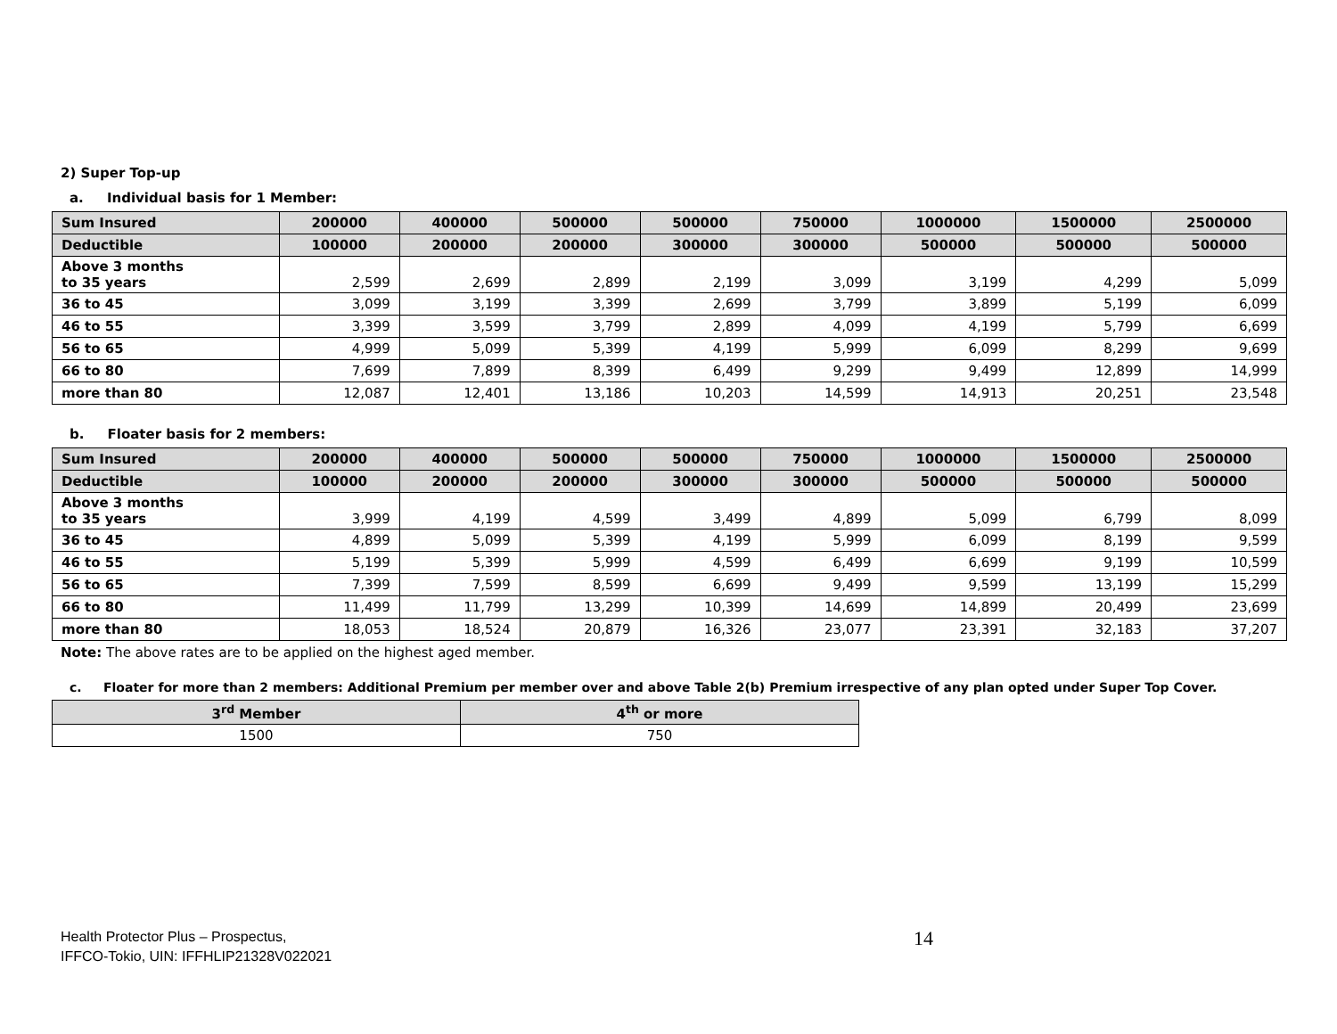2) Super Top-up
a. Individual basis for 1 Member:
| Sum Insured | 200000 | 400000 | 500000 | 500000 | 750000 | 1000000 | 1500000 | 2500000 |
| --- | --- | --- | --- | --- | --- | --- | --- | --- |
| Deductible | 100000 | 200000 | 200000 | 300000 | 300000 | 500000 | 500000 | 500000 |
| Above 3 months to 35 years | 2,599 | 2,699 | 2,899 | 2,199 | 3,099 | 3,199 | 4,299 | 5,099 |
| 36 to 45 | 3,099 | 3,199 | 3,399 | 2,699 | 3,799 | 3,899 | 5,199 | 6,099 |
| 46 to 55 | 3,399 | 3,599 | 3,799 | 2,899 | 4,099 | 4,199 | 5,799 | 6,699 |
| 56 to 65 | 4,999 | 5,099 | 5,399 | 4,199 | 5,999 | 6,099 | 8,299 | 9,699 |
| 66 to 80 | 7,699 | 7,899 | 8,399 | 6,499 | 9,299 | 9,499 | 12,899 | 14,999 |
| more than 80 | 12,087 | 12,401 | 13,186 | 10,203 | 14,599 | 14,913 | 20,251 | 23,548 |
b. Floater basis for 2 members:
| Sum Insured | 200000 | 400000 | 500000 | 500000 | 750000 | 1000000 | 1500000 | 2500000 |
| --- | --- | --- | --- | --- | --- | --- | --- | --- |
| Deductible | 100000 | 200000 | 200000 | 300000 | 300000 | 500000 | 500000 | 500000 |
| Above 3 months to 35 years | 3,999 | 4,199 | 4,599 | 3,499 | 4,899 | 5,099 | 6,799 | 8,099 |
| 36 to 45 | 4,899 | 5,099 | 5,399 | 4,199 | 5,999 | 6,099 | 8,199 | 9,599 |
| 46 to 55 | 5,199 | 5,399 | 5,999 | 4,599 | 6,499 | 6,699 | 9,199 | 10,599 |
| 56 to 65 | 7,399 | 7,599 | 8,599 | 6,699 | 9,499 | 9,599 | 13,199 | 15,299 |
| 66 to 80 | 11,499 | 11,799 | 13,299 | 10,399 | 14,699 | 14,899 | 20,499 | 23,699 |
| more than 80 | 18,053 | 18,524 | 20,879 | 16,326 | 23,077 | 23,391 | 32,183 | 37,207 |
Note: The above rates are to be applied on the highest aged member.
c. Floater for more than 2 members: Additional Premium per member over and above Table 2(b) Premium irrespective of any plan opted under Super Top Cover.
| 3<sup>rd</sup> Member | 4<sup>th</sup> or more |
| --- | --- |
| 1500 | 750 |
Health Protector Plus – Prospectus,
IFFCO-Tokio, UIN: IFFHLIP21328V022021
14